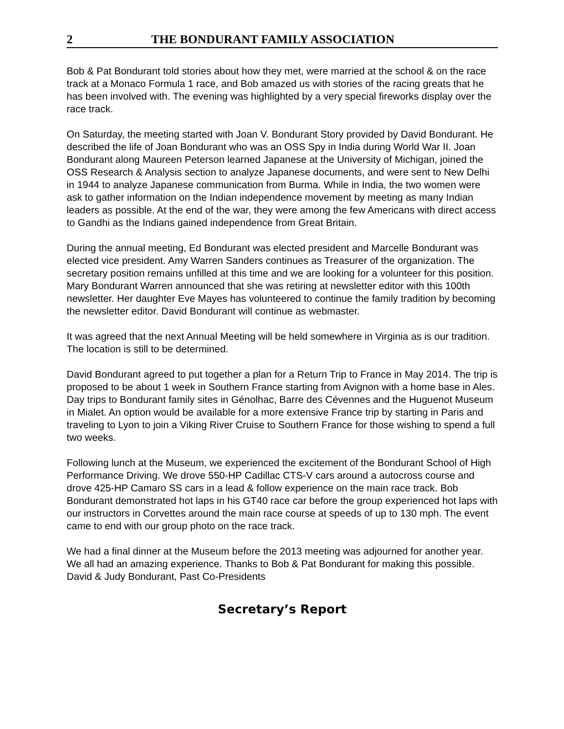2 THE BONDURANT FAMILY ASSOCIATION
Bob & Pat Bondurant told stories about how they met, were married at the school & on the race track at a Monaco Formula 1 race, and Bob amazed us with stories of the racing greats that he has been involved with. The evening was highlighted by a very special fireworks display over the race track.
On Saturday, the meeting started with Joan V. Bondurant Story provided by David Bondurant. He described the life of Joan Bondurant who was an OSS Spy in India during World War II. Joan Bondurant along Maureen Peterson learned Japanese at the University of Michigan, joined the OSS Research & Analysis section to analyze Japanese documents, and were sent to New Delhi in 1944 to analyze Japanese communication from Burma. While in India, the two women were ask to gather information on the Indian independence movement by meeting as many Indian leaders as possible. At the end of the war, they were among the few Americans with direct access to Gandhi as the Indians gained independence from Great Britain.
During the annual meeting, Ed Bondurant was elected president and Marcelle Bondurant was elected vice president. Amy Warren Sanders continues as Treasurer of the organization. The secretary position remains unfilled at this time and we are looking for a volunteer for this position. Mary Bondurant Warren announced that she was retiring at newsletter editor with this 100th newsletter. Her daughter Eve Mayes has volunteered to continue the family tradition by becoming the newsletter editor. David Bondurant will continue as webmaster.
It was agreed that the next Annual Meeting will be held somewhere in Virginia as is our tradition. The location is still to be determined.
David Bondurant agreed to put together a plan for a Return Trip to France in May 2014. The trip is proposed to be about 1 week in Southern France starting from Avignon with a home base in Ales. Day trips to Bondurant family sites in Génolhac, Barre des Cévennes and the Huguenot Museum in Mialet. An option would be available for a more extensive France trip by starting in Paris and traveling to Lyon to join a Viking River Cruise to Southern France for those wishing to spend a full two weeks.
Following lunch at the Museum, we experienced the excitement of the Bondurant School of High Performance Driving. We drove 550-HP Cadillac CTS-V cars around a autocross course and drove 425-HP Camaro SS cars in a lead & follow experience on the main race track. Bob Bondurant demonstrated hot laps in his GT40 race car before the group experienced hot laps with our instructors in Corvettes around the main race course at speeds of up to 130 mph. The event came to end with our group photo on the race track.
We had a final dinner at the Museum before the 2013 meeting was adjourned for another year. We all had an amazing experience. Thanks to Bob & Pat Bondurant for making this possible.
David & Judy Bondurant, Past Co-Presidents
Secretary’s Report